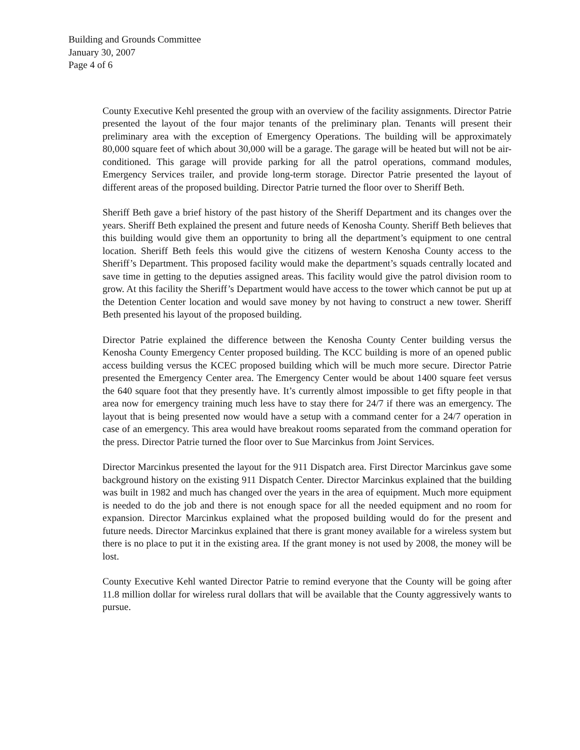Building and Grounds Committee
January 30, 2007
Page 4 of 6
County Executive Kehl presented the group with an overview of the facility assignments. Director Patrie presented the layout of the four major tenants of the preliminary plan. Tenants will present their preliminary area with the exception of Emergency Operations. The building will be approximately 80,000 square feet of which about 30,000 will be a garage. The garage will be heated but will not be air-conditioned. This garage will provide parking for all the patrol operations, command modules, Emergency Services trailer, and provide long-term storage. Director Patrie presented the layout of different areas of the proposed building. Director Patrie turned the floor over to Sheriff Beth.
Sheriff Beth gave a brief history of the past history of the Sheriff Department and its changes over the years. Sheriff Beth explained the present and future needs of Kenosha County. Sheriff Beth believes that this building would give them an opportunity to bring all the department’s equipment to one central location. Sheriff Beth feels this would give the citizens of western Kenosha County access to the Sheriff’s Department. This proposed facility would make the department’s squads centrally located and save time in getting to the deputies assigned areas. This facility would give the patrol division room to grow. At this facility the Sheriff’s Department would have access to the tower which cannot be put up at the Detention Center location and would save money by not having to construct a new tower. Sheriff Beth presented his layout of the proposed building.
Director Patrie explained the difference between the Kenosha County Center building versus the Kenosha County Emergency Center proposed building. The KCC building is more of an opened public access building versus the KCEC proposed building which will be much more secure. Director Patrie presented the Emergency Center area. The Emergency Center would be about 1400 square feet versus the 640 square foot that they presently have. It’s currently almost impossible to get fifty people in that area now for emergency training much less have to stay there for 24/7 if there was an emergency. The layout that is being presented now would have a setup with a command center for a 24/7 operation in case of an emergency. This area would have breakout rooms separated from the command operation for the press. Director Patrie turned the floor over to Sue Marcinkus from Joint Services.
Director Marcinkus presented the layout for the 911 Dispatch area. First Director Marcinkus gave some background history on the existing 911 Dispatch Center. Director Marcinkus explained that the building was built in 1982 and much has changed over the years in the area of equipment. Much more equipment is needed to do the job and there is not enough space for all the needed equipment and no room for expansion. Director Marcinkus explained what the proposed building would do for the present and future needs. Director Marcinkus explained that there is grant money available for a wireless system but there is no place to put it in the existing area. If the grant money is not used by 2008, the money will be lost.
County Executive Kehl wanted Director Patrie to remind everyone that the County will be going after 11.8 million dollar for wireless rural dollars that will be available that the County aggressively wants to pursue.